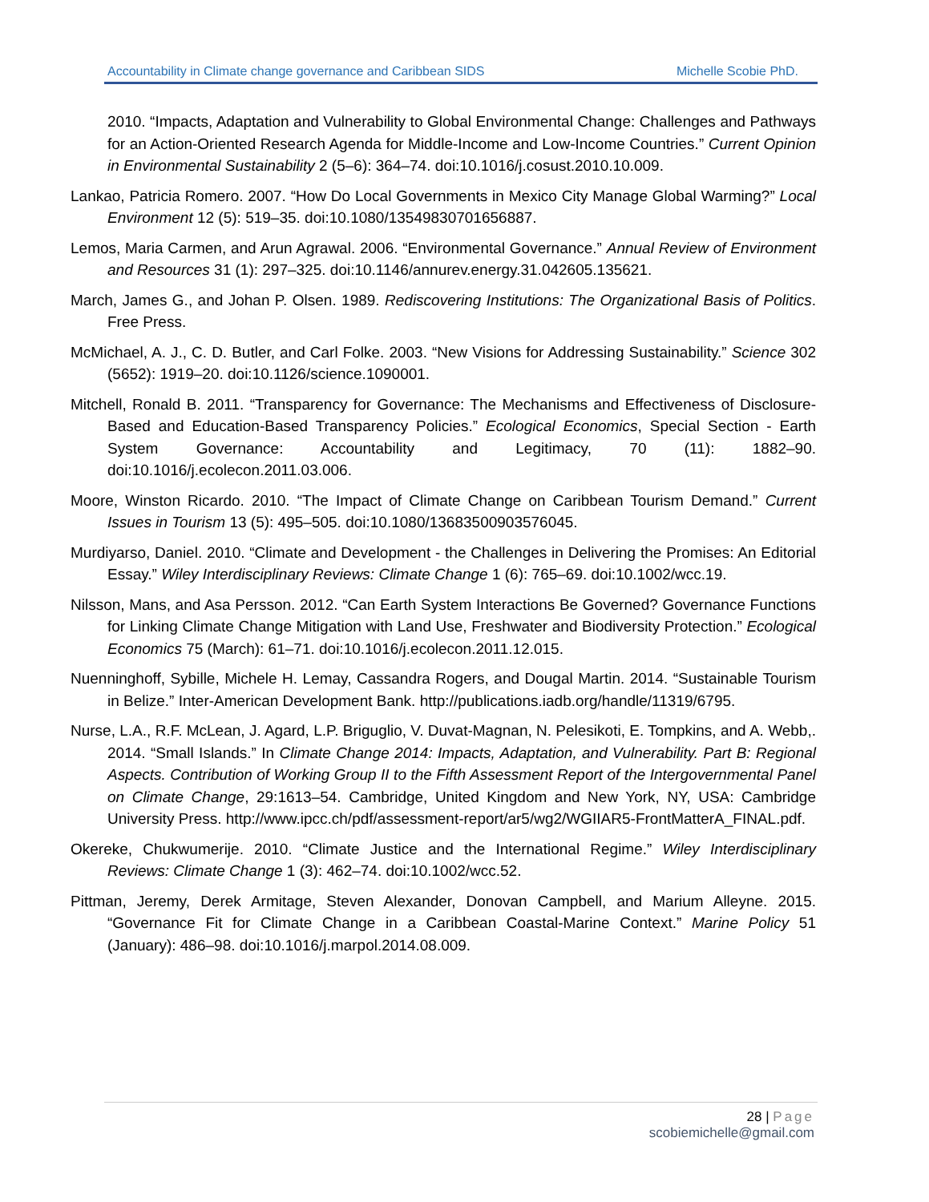Accountability in Climate change governance and Caribbean SIDS Michelle Scobie PhD.
2010. “Impacts, Adaptation and Vulnerability to Global Environmental Change: Challenges and Pathways for an Action-Oriented Research Agenda for Middle-Income and Low-Income Countries.” Current Opinion in Environmental Sustainability 2 (5–6): 364–74. doi:10.1016/j.cosust.2010.10.009.
Lankao, Patricia Romero. 2007. “How Do Local Governments in Mexico City Manage Global Warming?” Local Environment 12 (5): 519–35. doi:10.1080/13549830701656887.
Lemos, Maria Carmen, and Arun Agrawal. 2006. “Environmental Governance.” Annual Review of Environment and Resources 31 (1): 297–325. doi:10.1146/annurev.energy.31.042605.135621.
March, James G., and Johan P. Olsen. 1989. Rediscovering Institutions: The Organizational Basis of Politics. Free Press.
McMichael, A. J., C. D. Butler, and Carl Folke. 2003. “New Visions for Addressing Sustainability.” Science 302 (5652): 1919–20. doi:10.1126/science.1090001.
Mitchell, Ronald B. 2011. “Transparency for Governance: The Mechanisms and Effectiveness of Disclosure-Based and Education-Based Transparency Policies.” Ecological Economics, Special Section - Earth System Governance: Accountability and Legitimacy, 70 (11): 1882–90. doi:10.1016/j.ecolecon.2011.03.006.
Moore, Winston Ricardo. 2010. “The Impact of Climate Change on Caribbean Tourism Demand.” Current Issues in Tourism 13 (5): 495–505. doi:10.1080/13683500903576045.
Murdiyarso, Daniel. 2010. “Climate and Development - the Challenges in Delivering the Promises: An Editorial Essay.” Wiley Interdisciplinary Reviews: Climate Change 1 (6): 765–69. doi:10.1002/wcc.19.
Nilsson, Mans, and Asa Persson. 2012. “Can Earth System Interactions Be Governed? Governance Functions for Linking Climate Change Mitigation with Land Use, Freshwater and Biodiversity Protection.” Ecological Economics 75 (March): 61–71. doi:10.1016/j.ecolecon.2011.12.015.
Nuenninghoff, Sybille, Michele H. Lemay, Cassandra Rogers, and Dougal Martin. 2014. “Sustainable Tourism in Belize.” Inter-American Development Bank. http://publications.iadb.org/handle/11319/6795.
Nurse, L.A., R.F. McLean, J. Agard, L.P. Briguglio, V. Duvat-Magnan, N. Pelesikoti, E. Tompkins, and A. Webb,. 2014. “Small Islands.” In Climate Change 2014: Impacts, Adaptation, and Vulnerability. Part B: Regional Aspects. Contribution of Working Group II to the Fifth Assessment Report of the Intergovernmental Panel on Climate Change, 29:1613–54. Cambridge, United Kingdom and New York, NY, USA: Cambridge University Press. http://www.ipcc.ch/pdf/assessment-report/ar5/wg2/WGIIAR5-FrontMatterA_FINAL.pdf.
Okereke, Chukwumerije. 2010. “Climate Justice and the International Regime.” Wiley Interdisciplinary Reviews: Climate Change 1 (3): 462–74. doi:10.1002/wcc.52.
Pittman, Jeremy, Derek Armitage, Steven Alexander, Donovan Campbell, and Marium Alleyne. 2015. “Governance Fit for Climate Change in a Caribbean Coastal-Marine Context.” Marine Policy 51 (January): 486–98. doi:10.1016/j.marpol.2014.08.009.
28 | Page
scobiemichelle@gmail.com